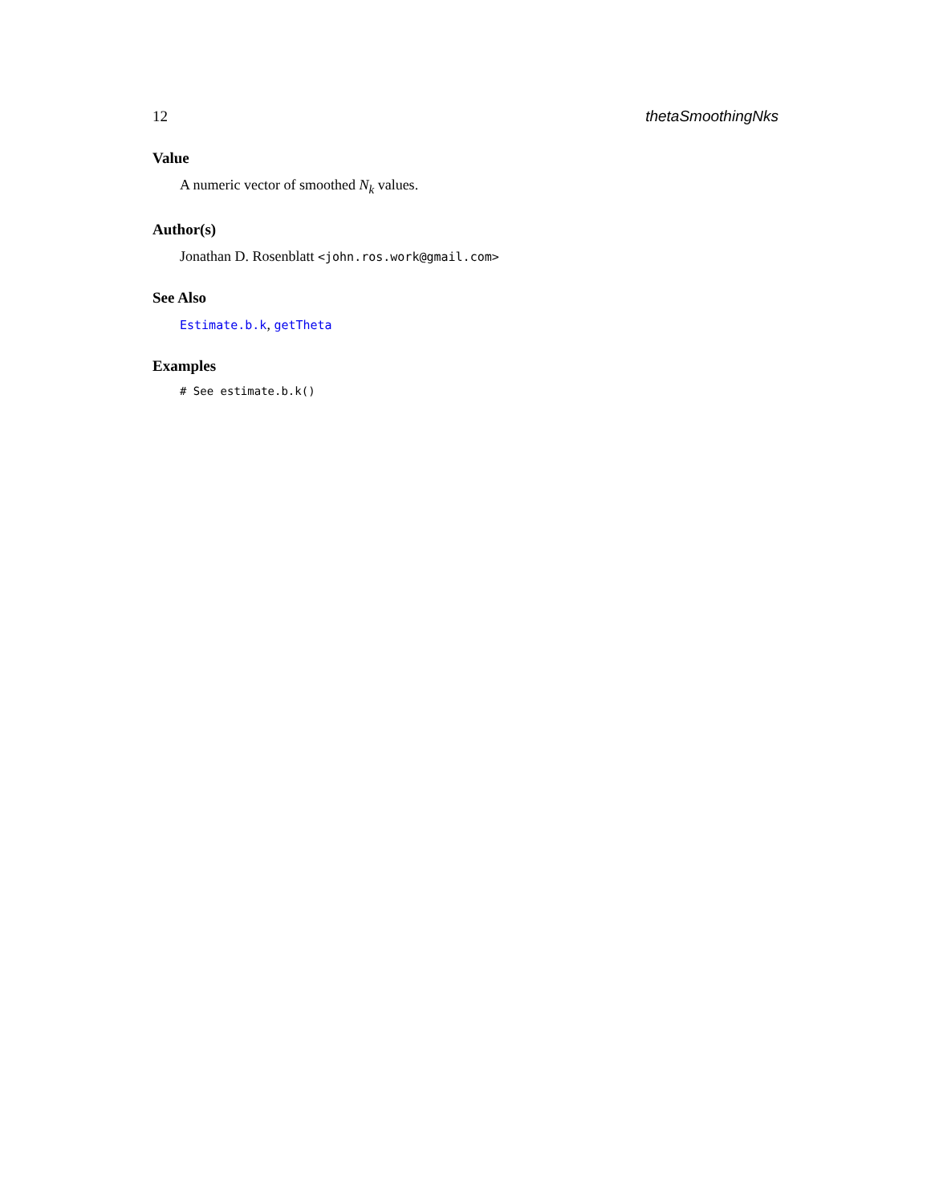12 thetaSmoothingNks
Value
A numeric vector of smoothed N<sub>k</sub> values.
Author(s)
Jonathan D. Rosenblatt <john.ros.work@gmail.com>
See Also
Estimate.b.k, getTheta
Examples
# See estimate.b.k()